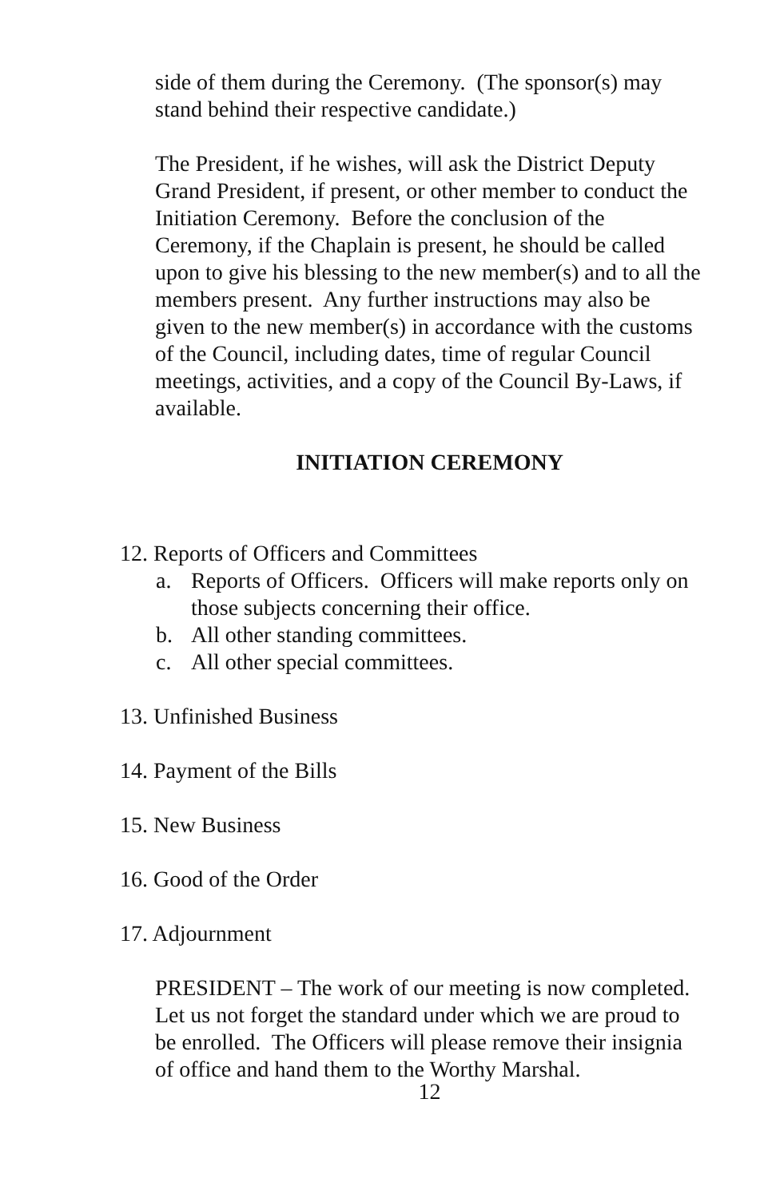side of them during the Ceremony. (The sponsor(s) may stand behind their respective candidate.)
The President, if he wishes, will ask the District Deputy Grand President, if present, or other member to conduct the Initiation Ceremony. Before the conclusion of the Ceremony, if the Chaplain is present, he should be called upon to give his blessing to the new member(s) and to all the members present. Any further instructions may also be given to the new member(s) in accordance with the customs of the Council, including dates, time of regular Council meetings, activities, and a copy of the Council By-Laws, if available.
INITIATION CEREMONY
12. Reports of Officers and Committees
a. Reports of Officers. Officers will make reports only on those subjects concerning their office.
b. All other standing committees.
c. All other special committees.
13. Unfinished Business
14. Payment of the Bills
15. New Business
16. Good of the Order
17. Adjournment
PRESIDENT – The work of our meeting is now completed. Let us not forget the standard under which we are proud to be enrolled. The Officers will please remove their insignia of office and hand them to the Worthy Marshal.
12